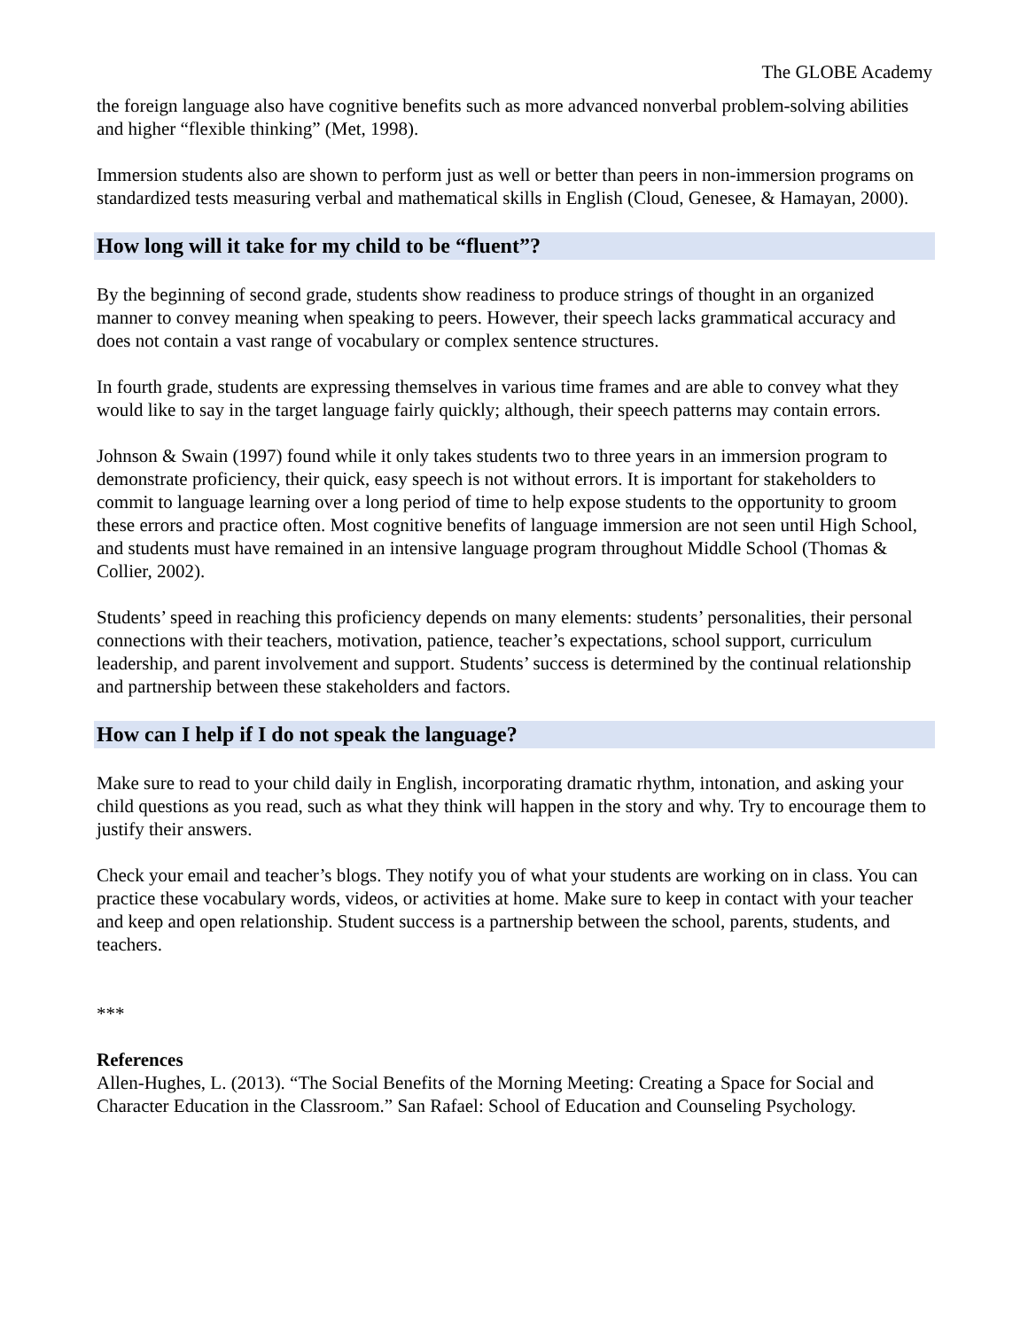The GLOBE Academy
the foreign language also have cognitive benefits such as more advanced nonverbal problem-solving abilities and higher “flexible thinking” (Met, 1998).
Immersion students also are shown to perform just as well or better than peers in non-immersion programs on standardized tests measuring verbal and mathematical skills in English (Cloud, Genesee, & Hamayan, 2000).
How long will it take for my child to be “fluent”?
By the beginning of second grade, students show readiness to produce strings of thought in an organized manner to convey meaning when speaking to peers. However, their speech lacks grammatical accuracy and does not contain a vast range of vocabulary or complex sentence structures.
In fourth grade, students are expressing themselves in various time frames and are able to convey what they would like to say in the target language fairly quickly; although, their speech patterns may contain errors.
Johnson & Swain (1997) found while it only takes students two to three years in an immersion program to demonstrate proficiency, their quick, easy speech is not without errors. It is important for stakeholders to commit to language learning over a long period of time to help expose students to the opportunity to groom these errors and practice often. Most cognitive benefits of language immersion are not seen until High School, and students must have remained in an intensive language program throughout Middle School (Thomas & Collier, 2002).
Students’ speed in reaching this proficiency depends on many elements: students’ personalities, their personal connections with their teachers, motivation, patience, teacher’s expectations, school support, curriculum leadership, and parent involvement and support. Students’ success is determined by the continual relationship and partnership between these stakeholders and factors.
How can I help if I do not speak the language?
Make sure to read to your child daily in English, incorporating dramatic rhythm, intonation, and asking your child questions as you read, such as what they think will happen in the story and why. Try to encourage them to justify their answers.
Check your email and teacher’s blogs. They notify you of what your students are working on in class. You can practice these vocabulary words, videos, or activities at home. Make sure to keep in contact with your teacher and keep and open relationship. Student success is a partnership between the school, parents, students, and teachers.
***
References
Allen-Hughes, L. (2013). “The Social Benefits of the Morning Meeting: Creating a Space for Social and Character Education in the Classroom.” San Rafael: School of Education and Counseling Psychology.